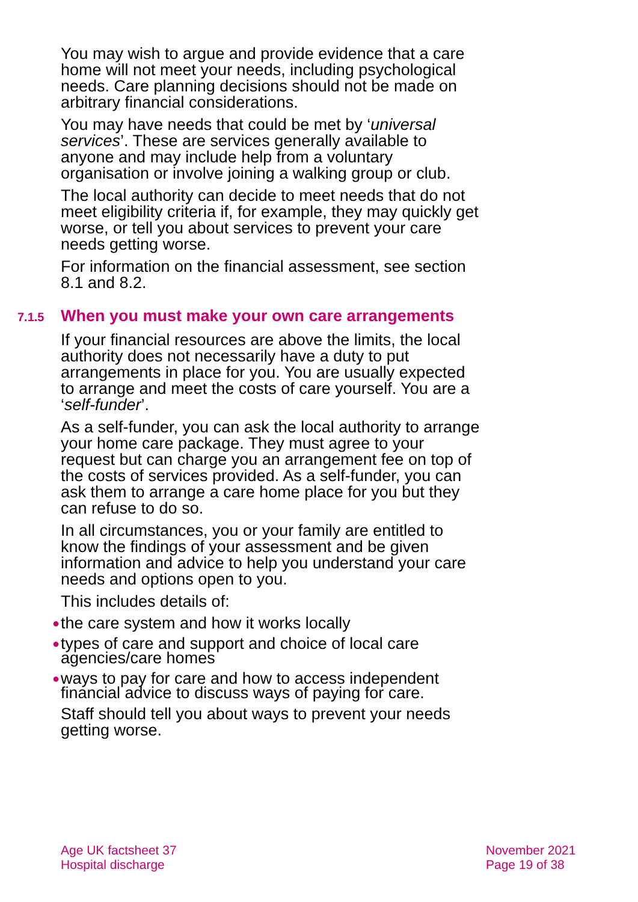You may wish to argue and provide evidence that a care home will not meet your needs, including psychological needs. Care planning decisions should not be made on arbitrary financial considerations.
You may have needs that could be met by ‘universal services’. These are services generally available to anyone and may include help from a voluntary organisation or involve joining a walking group or club.
The local authority can decide to meet needs that do not meet eligibility criteria if, for example, they may quickly get worse, or tell you about services to prevent your care needs getting worse.
For information on the financial assessment, see section 8.1 and 8.2.
7.1.5 When you must make your own care arrangements
If your financial resources are above the limits, the local authority does not necessarily have a duty to put arrangements in place for you. You are usually expected to arrange and meet the costs of care yourself. You are a ‘self-funder’.
As a self-funder, you can ask the local authority to arrange your home care package. They must agree to your request but can charge you an arrangement fee on top of the costs of services provided. As a self-funder, you can ask them to arrange a care home place for you but they can refuse to do so.
In all circumstances, you or your family are entitled to know the findings of your assessment and be given information and advice to help you understand your care needs and options open to you.
This includes details of:
● the care system and how it works locally
● types of care and support and choice of local care agencies/care homes
● ways to pay for care and how to access independent financial advice to discuss ways of paying for care.
Staff should tell you about ways to prevent your needs getting worse.
Age UK factsheet 37
Hospital discharge
November 2021
Page 19 of 38